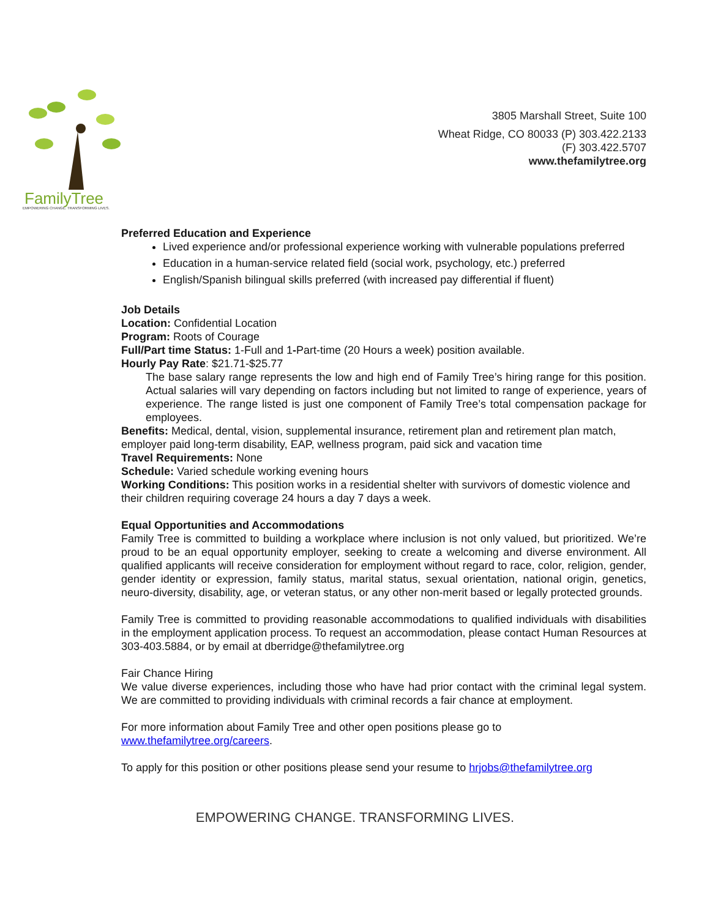FamilyTree
EMPOWERING CHANGE. TRANSFORMING LIVES.
3805 Marshall Street, Suite 100
Wheat Ridge, CO 80033 (P) 303.422.2133
(F) 303.422.5707
www.thefamilytree.org
Preferred Education and Experience
Lived experience and/or professional experience working with vulnerable populations preferred
Education in a human-service related field (social work, psychology, etc.) preferred
English/Spanish bilingual skills preferred (with increased pay differential if fluent)
Job Details
Location: Confidential Location
Program: Roots of Courage
Full/Part time Status: 1-Full and 1-Part-time (20 Hours a week) position available.
Hourly Pay Rate: $21.71-$25.77
The base salary range represents the low and high end of Family Tree’s hiring range for this position. Actual salaries will vary depending on factors including but not limited to range of experience, years of experience. The range listed is just one component of Family Tree’s total compensation package for employees.
Benefits: Medical, dental, vision, supplemental insurance, retirement plan and retirement plan match, employer paid long-term disability, EAP, wellness program, paid sick and vacation time
Travel Requirements: None
Schedule: Varied schedule working evening hours
Working Conditions: This position works in a residential shelter with survivors of domestic violence and their children requiring coverage 24 hours a day 7 days a week.
Equal Opportunities and Accommodations
Family Tree is committed to building a workplace where inclusion is not only valued, but prioritized. We’re proud to be an equal opportunity employer, seeking to create a welcoming and diverse environment. All qualified applicants will receive consideration for employment without regard to race, color, religion, gender, gender identity or expression, family status, marital status, sexual orientation, national origin, genetics, neuro-diversity, disability, age, or veteran status, or any other non-merit based or legally protected grounds.
Family Tree is committed to providing reasonable accommodations to qualified individuals with disabilities in the employment application process. To request an accommodation, please contact Human Resources at 303-403.5884, or by email at dberridge@thefamilytree.org
Fair Chance Hiring
We value diverse experiences, including those who have had prior contact with the criminal legal system. We are committed to providing individuals with criminal records a fair chance at employment.
For more information about Family Tree and other open positions please go to
www.thefamilytree.org/careers.
To apply for this position or other positions please send your resume to hrjobs@thefamilytree.org
EMPOWERING CHANGE. TRANSFORMING LIVES.